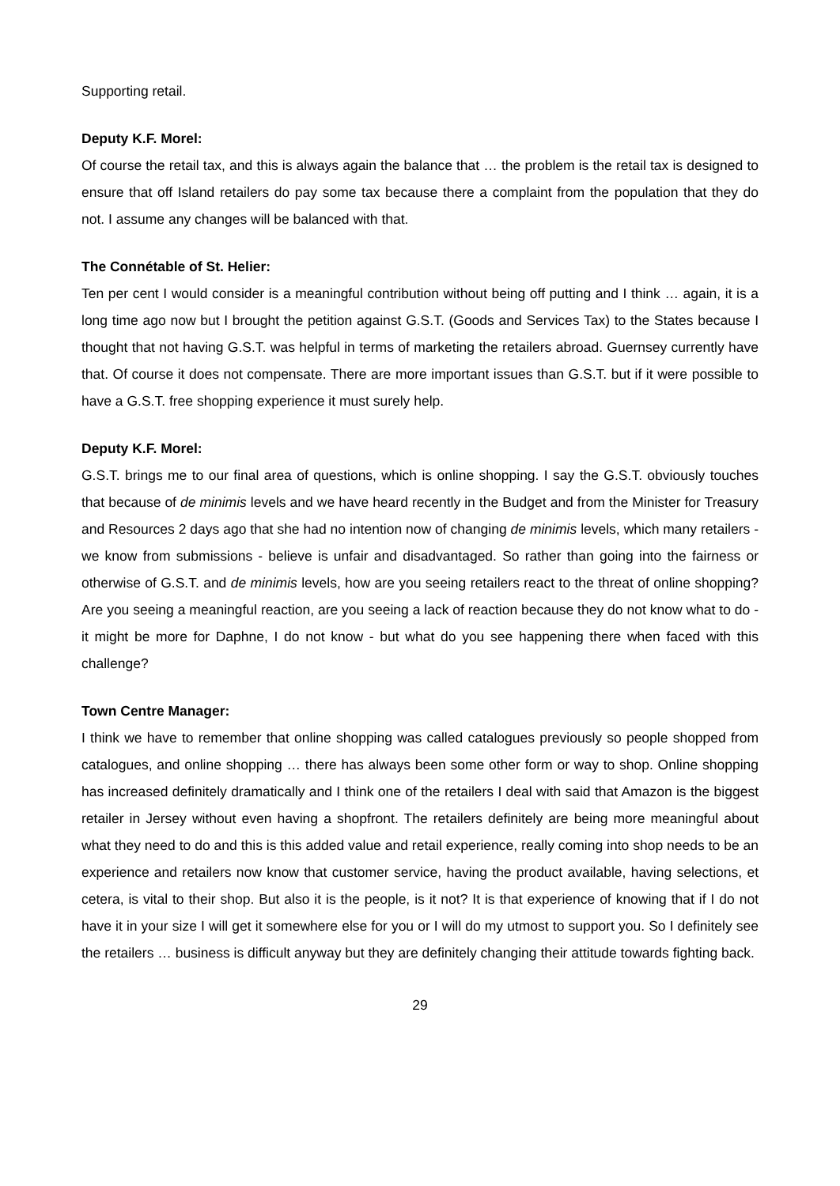Supporting retail.
Deputy K.F. Morel:
Of course the retail tax, and this is always again the balance that … the problem is the retail tax is designed to ensure that off Island retailers do pay some tax because there a complaint from the population that they do not. I assume any changes will be balanced with that.
The Connétable of St. Helier:
Ten per cent I would consider is a meaningful contribution without being off putting and I think … again, it is a long time ago now but I brought the petition against G.S.T. (Goods and Services Tax) to the States because I thought that not having G.S.T. was helpful in terms of marketing the retailers abroad. Guernsey currently have that. Of course it does not compensate. There are more important issues than G.S.T. but if it were possible to have a G.S.T. free shopping experience it must surely help.
Deputy K.F. Morel:
G.S.T. brings me to our final area of questions, which is online shopping. I say the G.S.T. obviously touches that because of de minimis levels and we have heard recently in the Budget and from the Minister for Treasury and Resources 2 days ago that she had no intention now of changing de minimis levels, which many retailers - we know from submissions - believe is unfair and disadvantaged. So rather than going into the fairness or otherwise of G.S.T. and de minimis levels, how are you seeing retailers react to the threat of online shopping? Are you seeing a meaningful reaction, are you seeing a lack of reaction because they do not know what to do - it might be more for Daphne, I do not know - but what do you see happening there when faced with this challenge?
Town Centre Manager:
I think we have to remember that online shopping was called catalogues previously so people shopped from catalogues, and online shopping … there has always been some other form or way to shop. Online shopping has increased definitely dramatically and I think one of the retailers I deal with said that Amazon is the biggest retailer in Jersey without even having a shopfront. The retailers definitely are being more meaningful about what they need to do and this is this added value and retail experience, really coming into shop needs to be an experience and retailers now know that customer service, having the product available, having selections, et cetera, is vital to their shop. But also it is the people, is it not? It is that experience of knowing that if I do not have it in your size I will get it somewhere else for you or I will do my utmost to support you. So I definitely see the retailers … business is difficult anyway but they are definitely changing their attitude towards fighting back.
29